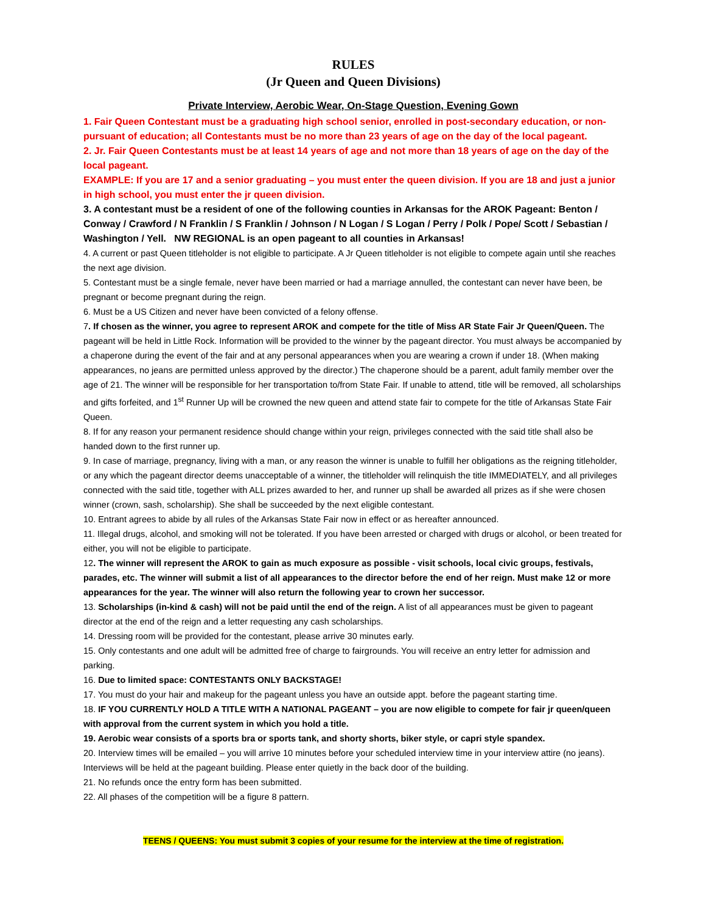RULES
(Jr Queen and Queen Divisions)
Private Interview, Aerobic Wear, On-Stage Question, Evening Gown
1. Fair Queen Contestant must be a graduating high school senior, enrolled in post-secondary education, or non-pursuant of education; all Contestants must be no more than 23 years of age on the day of the local pageant.
2. Jr. Fair Queen Contestants must be at least 14 years of age and not more than 18 years of age on the day of the local pageant.
EXAMPLE: If you are 17 and a senior graduating – you must enter the queen division. If you are 18 and just a junior in high school, you must enter the jr queen division.
3. A contestant must be a resident of one of the following counties in Arkansas for the AROK Pageant: Benton / Conway / Crawford / N Franklin / S Franklin / Johnson / N Logan / S Logan / Perry / Polk / Pope/ Scott / Sebastian / Washington / Yell. NW REGIONAL is an open pageant to all counties in Arkansas!
4. A current or past Queen titleholder is not eligible to participate. A Jr Queen titleholder is not eligible to compete again until she reaches the next age division.
5. Contestant must be a single female, never have been married or had a marriage annulled, the contestant can never have been, be pregnant or become pregnant during the reign.
6. Must be a US Citizen and never have been convicted of a felony offense.
7. If chosen as the winner, you agree to represent AROK and compete for the title of Miss AR State Fair Jr Queen/Queen. The pageant will be held in Little Rock. Information will be provided to the winner by the pageant director. You must always be accompanied by a chaperone during the event of the fair and at any personal appearances when you are wearing a crown if under 18. (When making appearances, no jeans are permitted unless approved by the director.) The chaperone should be a parent, adult family member over the age of 21. The winner will be responsible for her transportation to/from State Fair. If unable to attend, title will be removed, all scholarships and gifts forfeited, and 1<sup>st</sup> Runner Up will be crowned the new queen and attend state fair to compete for the title of Arkansas State Fair Queen.
8. If for any reason your permanent residence should change within your reign, privileges connected with the said title shall also be handed down to the first runner up.
9. In case of marriage, pregnancy, living with a man, or any reason the winner is unable to fulfill her obligations as the reigning titleholder, or any which the pageant director deems unacceptable of a winner, the titleholder will relinquish the title IMMEDIATELY, and all privileges connected with the said title, together with ALL prizes awarded to her, and runner up shall be awarded all prizes as if she were chosen winner (crown, sash, scholarship). She shall be succeeded by the next eligible contestant.
10. Entrant agrees to abide by all rules of the Arkansas State Fair now in effect or as hereafter announced.
11. Illegal drugs, alcohol, and smoking will not be tolerated. If you have been arrested or charged with drugs or alcohol, or been treated for either, you will not be eligible to participate.
12. The winner will represent the AROK to gain as much exposure as possible - visit schools, local civic groups, festivals, parades, etc. The winner will submit a list of all appearances to the director before the end of her reign. Must make 12 or more appearances for the year. The winner will also return the following year to crown her successor.
13. Scholarships (in-kind & cash) will not be paid until the end of the reign. A list of all appearances must be given to pageant director at the end of the reign and a letter requesting any cash scholarships.
14. Dressing room will be provided for the contestant, please arrive 30 minutes early.
15. Only contestants and one adult will be admitted free of charge to fairgrounds. You will receive an entry letter for admission and parking.
16. Due to limited space: CONTESTANTS ONLY BACKSTAGE!
17. You must do your hair and makeup for the pageant unless you have an outside appt. before the pageant starting time.
18. IF YOU CURRENTLY HOLD A TITLE WITH A NATIONAL PAGEANT – you are now eligible to compete for fair jr queen/queen with approval from the current system in which you hold a title.
19. Aerobic wear consists of a sports bra or sports tank, and shorty shorts, biker style, or capri style spandex.
20. Interview times will be emailed – you will arrive 10 minutes before your scheduled interview time in your interview attire (no jeans). Interviews will be held at the pageant building. Please enter quietly in the back door of the building.
21. No refunds once the entry form has been submitted.
22. All phases of the competition will be a figure 8 pattern.
TEENS / QUEENS: You must submit 3 copies of your resume for the interview at the time of registration.